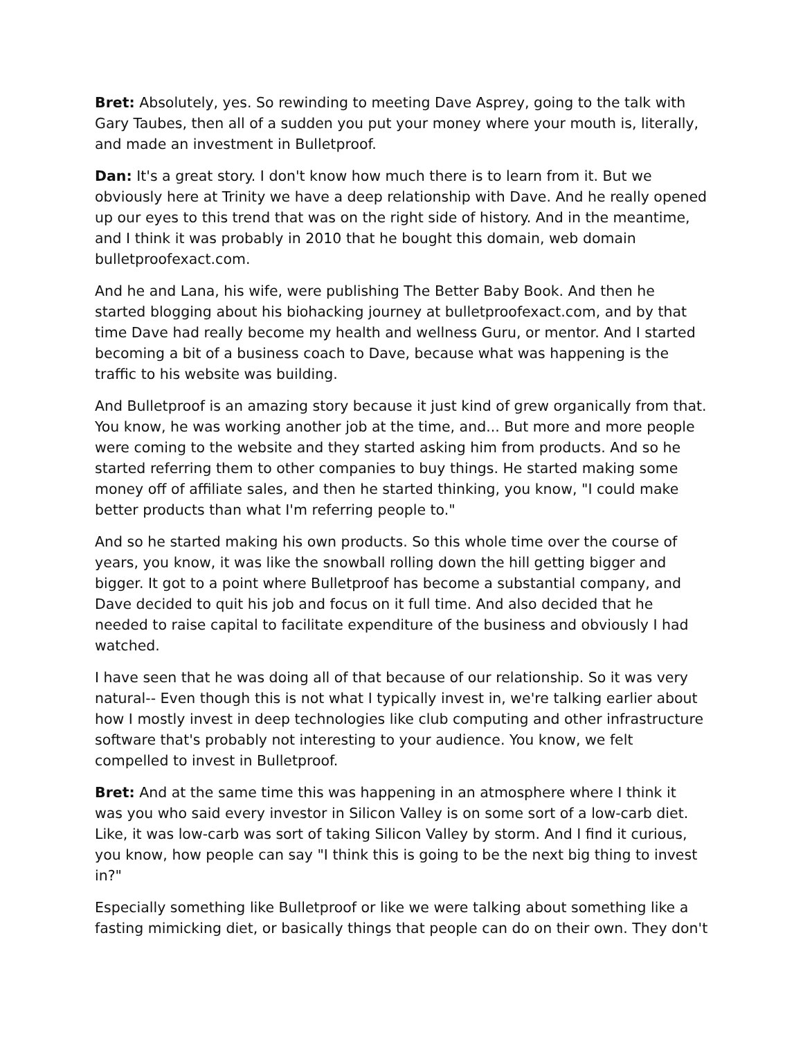Bret: Absolutely, yes. So rewinding to meeting Dave Asprey, going to the talk with Gary Taubes, then all of a sudden you put your money where your mouth is, literally, and made an investment in Bulletproof.
Dan: It's a great story. I don't know how much there is to learn from it. But we obviously here at Trinity we have a deep relationship with Dave. And he really opened up our eyes to this trend that was on the right side of history. And in the meantime, and I think it was probably in 2010 that he bought this domain, web domain bulletproofexact.com.
And he and Lana, his wife, were publishing The Better Baby Book. And then he started blogging about his biohacking journey at bulletproofexact.com, and by that time Dave had really become my health and wellness Guru, or mentor. And I started becoming a bit of a business coach to Dave, because what was happening is the traffic to his website was building.
And Bulletproof is an amazing story because it just kind of grew organically from that. You know, he was working another job at the time, and... But more and more people were coming to the website and they started asking him from products. And so he started referring them to other companies to buy things. He started making some money off of affiliate sales, and then he started thinking, you know, "I could make better products than what I'm referring people to."
And so he started making his own products. So this whole time over the course of years, you know, it was like the snowball rolling down the hill getting bigger and bigger. It got to a point where Bulletproof has become a substantial company, and Dave decided to quit his job and focus on it full time. And also decided that he needed to raise capital to facilitate expenditure of the business and obviously I had watched.
I have seen that he was doing all of that because of our relationship. So it was very natural-- Even though this is not what I typically invest in, we're talking earlier about how I mostly invest in deep technologies like club computing and other infrastructure software that's probably not interesting to your audience. You know, we felt compelled to invest in Bulletproof.
Bret: And at the same time this was happening in an atmosphere where I think it was you who said every investor in Silicon Valley is on some sort of a low-carb diet. Like, it was low-carb was sort of taking Silicon Valley by storm. And I find it curious, you know, how people can say "I think this is going to be the next big thing to invest in?"
Especially something like Bulletproof or like we were talking about something like a fasting mimicking diet, or basically things that people can do on their own. They don't